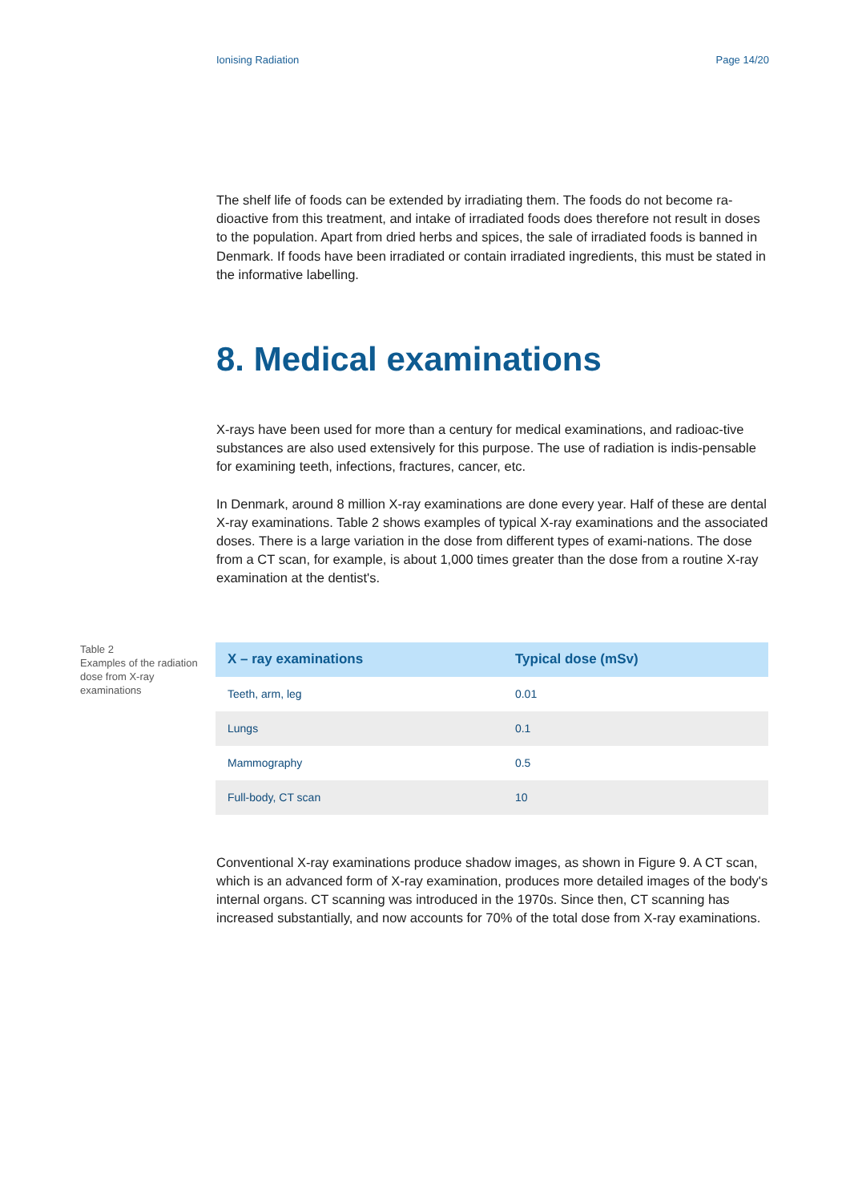Ionising Radiation Page 14/20
The shelf life of foods can be extended by irradiating them. The foods do not become ra-dioactive from this treatment, and intake of irradiated foods does therefore not result in doses to the population. Apart from dried herbs and spices, the sale of irradiated foods is banned in Denmark. If foods have been irradiated or contain irradiated ingredients, this must be stated in the informative labelling.
8. Medical examinations
X-rays have been used for more than a century for medical examinations, and radioac-tive substances are also used extensively for this purpose. The use of radiation is indis-pensable for examining teeth, infections, fractures, cancer, etc.
In Denmark, around 8 million X-ray examinations are done every year. Half of these are dental X-ray examinations. Table 2 shows examples of typical X-ray examinations and the associated doses. There is a large variation in the dose from different types of exami-nations. The dose from a CT scan, for example, is about 1,000 times greater than the dose from a routine X-ray examination at the dentist's.
Table 2
Examples of the radiation dose from X-ray examinations
| X – ray examinations | Typical dose (mSv) |
| --- | --- |
| Teeth, arm, leg | 0.01 |
| Lungs | 0.1 |
| Mammography | 0.5 |
| Full-body, CT scan | 10 |
Conventional X-ray examinations produce shadow images, as shown in Figure 9. A CT scan, which is an advanced form of X-ray examination, produces more detailed images of the body's internal organs. CT scanning was introduced in the 1970s. Since then, CT scanning has increased substantially, and now accounts for 70% of the total dose from X-ray examinations.